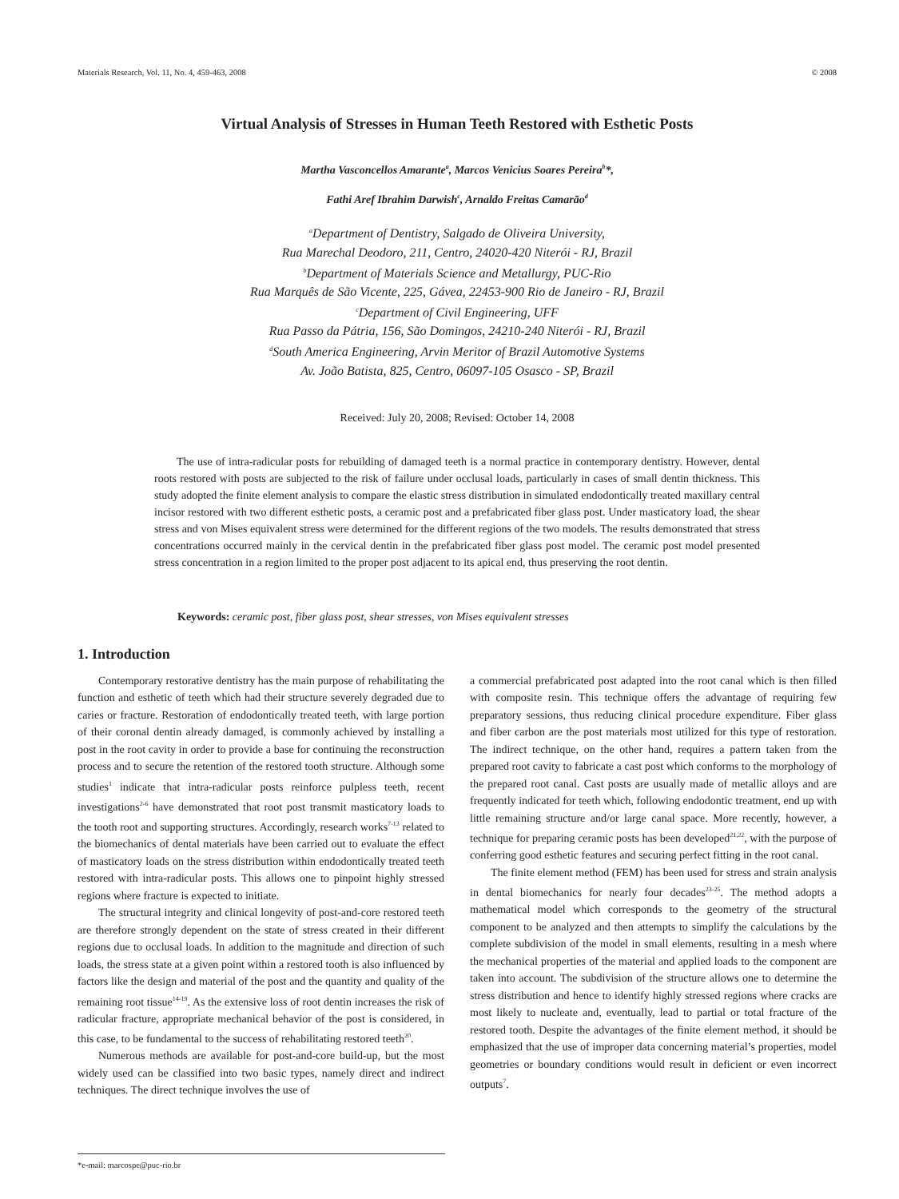Materials Research, Vol. 11, No. 4, 459-463, 2008 © 2008
Virtual Analysis of Stresses in Human Teeth Restored with Esthetic Posts
Martha Vasconcellos Amarante<sup>a</sup>, Marcos Venicius Soares Pereira<sup>b</sup>*,
Fathi Aref Ibrahim Darwish<sup>c</sup>, Arnaldo Freitas Camarão<sup>d</sup>
<sup>a</sup> Department of Dentistry, Salgado de Oliveira University,
Rua Marechal Deodoro, 211, Centro, 24020-420 Niterói - RJ, Brazil
<sup>b</sup> Department of Materials Science and Metallurgy, PUC-Rio
Rua Marquês de São Vicente, 225, Gávea, 22453-900 Rio de Janeiro - RJ, Brazil
<sup>c</sup> Department of Civil Engineering, UFF
Rua Passo da Pátria, 156, São Domingos, 24210-240 Niterói - RJ, Brazil
<sup>d</sup> South America Engineering, Arvin Meritor of Brazil Automotive Systems
Av. João Batista, 825, Centro, 06097-105 Osasco - SP, Brazil
Received: July 20, 2008; Revised: October 14, 2008
The use of intra-radicular posts for rebuilding of damaged teeth is a normal practice in contemporary dentistry. However, dental roots restored with posts are subjected to the risk of failure under occlusal loads, particularly in cases of small dentin thickness. This study adopted the finite element analysis to compare the elastic stress distribution in simulated endodontically treated maxillary central incisor restored with two different esthetic posts, a ceramic post and a prefabricated fiber glass post. Under masticatory load, the shear stress and von Mises equivalent stress were determined for the different regions of the two models. The results demonstrated that stress concentrations occurred mainly in the cervical dentin in the prefabricated fiber glass post model. The ceramic post model presented stress concentration in a region limited to the proper post adjacent to its apical end, thus preserving the root dentin.
Keywords: ceramic post, fiber glass post, shear stresses, von Mises equivalent stresses
1. Introduction
Contemporary restorative dentistry has the main purpose of rehabilitating the function and esthetic of teeth which had their structure severely degraded due to caries or fracture. Restoration of endodontically treated teeth, with large portion of their coronal dentin already damaged, is commonly achieved by installing a post in the root cavity in order to provide a base for continuing the reconstruction process and to secure the retention of the restored tooth structure. Although some studies<sup>1</sup> indicate that intra-radicular posts reinforce pulpless teeth, recent investigations<sup>2-6</sup> have demonstrated that root post transmit masticatory loads to the tooth root and supporting structures. Accordingly, research works<sup>7-13</sup> related to the biomechanics of dental materials have been carried out to evaluate the effect of masticatory loads on the stress distribution within endodontically treated teeth restored with intra-radicular posts. This allows one to pinpoint highly stressed regions where fracture is expected to initiate.
The structural integrity and clinical longevity of post-and-core restored teeth are therefore strongly dependent on the state of stress created in their different regions due to occlusal loads. In addition to the magnitude and direction of such loads, the stress state at a given point within a restored tooth is also influenced by factors like the design and material of the post and the quantity and quality of the remaining root tissue<sup>14-19</sup>. As the extensive loss of root dentin increases the risk of radicular fracture, appropriate mechanical behavior of the post is considered, in this case, to be fundamental to the success of rehabilitating restored teeth<sup>20</sup>.
Numerous methods are available for post-and-core build-up, but the most widely used can be classified into two basic types, namely direct and indirect techniques. The direct technique involves the use of
a commercial prefabricated post adapted into the root canal which is then filled with composite resin. This technique offers the advantage of requiring few preparatory sessions, thus reducing clinical procedure expenditure. Fiber glass and fiber carbon are the post materials most utilized for this type of restoration. The indirect technique, on the other hand, requires a pattern taken from the prepared root cavity to fabricate a cast post which conforms to the morphology of the prepared root canal. Cast posts are usually made of metallic alloys and are frequently indicated for teeth which, following endodontic treatment, end up with little remaining structure and/or large canal space. More recently, however, a technique for preparing ceramic posts has been developed<sup>21,22</sup>, with the purpose of conferring good esthetic features and securing perfect fitting in the root canal.
The finite element method (FEM) has been used for stress and strain analysis in dental biomechanics for nearly four decades<sup>23-25</sup>. The method adopts a mathematical model which corresponds to the geometry of the structural component to be analyzed and then attempts to simplify the calculations by the complete subdivision of the model in small elements, resulting in a mesh where the mechanical properties of the material and applied loads to the component are taken into account. The subdivision of the structure allows one to determine the stress distribution and hence to identify highly stressed regions where cracks are most likely to nucleate and, eventually, lead to partial or total fracture of the restored tooth. Despite the advantages of the finite element method, it should be emphasized that the use of improper data concerning material’s properties, model geometries or boundary conditions would result in deficient or even incorrect outputs<sup>7</sup>.
*e-mail: marcospe@puc-rio.br